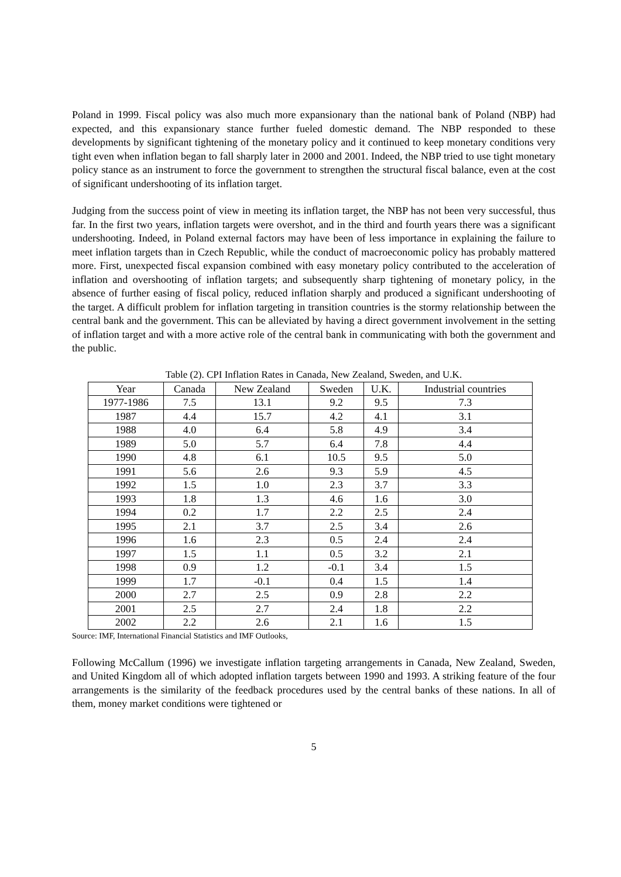Poland in 1999. Fiscal policy was also much more expansionary than the national bank of Poland (NBP) had expected, and this expansionary stance further fueled domestic demand. The NBP responded to these developments by significant tightening of the monetary policy and it continued to keep monetary conditions very tight even when inflation began to fall sharply later in 2000 and 2001. Indeed, the NBP tried to use tight monetary policy stance as an instrument to force the government to strengthen the structural fiscal balance, even at the cost of significant undershooting of its inflation target.
Judging from the success point of view in meeting its inflation target, the NBP has not been very successful, thus far. In the first two years, inflation targets were overshot, and in the third and fourth years there was a significant undershooting. Indeed, in Poland external factors may have been of less importance in explaining the failure to meet inflation targets than in Czech Republic, while the conduct of macroeconomic policy has probably mattered more. First, unexpected fiscal expansion combined with easy monetary policy contributed to the acceleration of inflation and overshooting of inflation targets; and subsequently sharp tightening of monetary policy, in the absence of further easing of fiscal policy, reduced inflation sharply and produced a significant undershooting of the target. A difficult problem for inflation targeting in transition countries is the stormy relationship between the central bank and the government. This can be alleviated by having a direct government involvement in the setting of inflation target and with a more active role of the central bank in communicating with both the government and the public.
Table (2). CPI Inflation Rates in Canada, New Zealand, Sweden, and U.K.
| Year | Canada | New Zealand | Sweden | U.K. | Industrial countries |
| --- | --- | --- | --- | --- | --- |
| 1977-1986 | 7.5 | 13.1 | 9.2 | 9.5 | 7.3 |
| 1987 | 4.4 | 15.7 | 4.2 | 4.1 | 3.1 |
| 1988 | 4.0 | 6.4 | 5.8 | 4.9 | 3.4 |
| 1989 | 5.0 | 5.7 | 6.4 | 7.8 | 4.4 |
| 1990 | 4.8 | 6.1 | 10.5 | 9.5 | 5.0 |
| 1991 | 5.6 | 2.6 | 9.3 | 5.9 | 4.5 |
| 1992 | 1.5 | 1.0 | 2.3 | 3.7 | 3.3 |
| 1993 | 1.8 | 1.3 | 4.6 | 1.6 | 3.0 |
| 1994 | 0.2 | 1.7 | 2.2 | 2.5 | 2.4 |
| 1995 | 2.1 | 3.7 | 2.5 | 3.4 | 2.6 |
| 1996 | 1.6 | 2.3 | 0.5 | 2.4 | 2.4 |
| 1997 | 1.5 | 1.1 | 0.5 | 3.2 | 2.1 |
| 1998 | 0.9 | 1.2 | -0.1 | 3.4 | 1.5 |
| 1999 | 1.7 | -0.1 | 0.4 | 1.5 | 1.4 |
| 2000 | 2.7 | 2.5 | 0.9 | 2.8 | 2.2 |
| 2001 | 2.5 | 2.7 | 2.4 | 1.8 | 2.2 |
| 2002 | 2.2 | 2.6 | 2.1 | 1.6 | 1.5 |
Source: IMF, International Financial Statistics and IMF Outlooks,
Following McCallum (1996) we investigate inflation targeting arrangements in Canada, New Zealand, Sweden, and United Kingdom all of which adopted inflation targets between 1990 and 1993. A striking feature of the four arrangements is the similarity of the feedback procedures used by the central banks of these nations. In all of them, money market conditions were tightened or
5